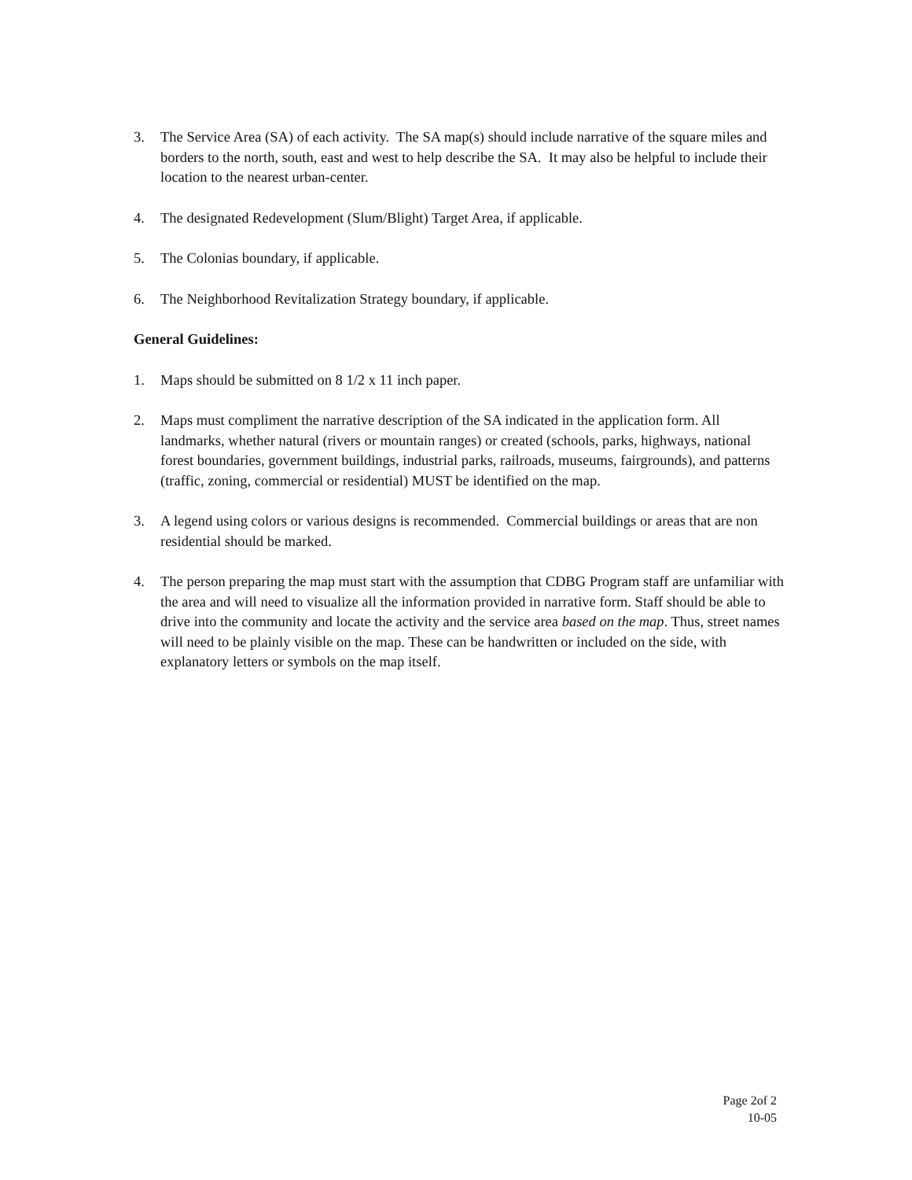3. The Service Area (SA) of each activity. The SA map(s) should include narrative of the square miles and borders to the north, south, east and west to help describe the SA. It may also be helpful to include their location to the nearest urban-center.
4. The designated Redevelopment (Slum/Blight) Target Area, if applicable.
5. The Colonias boundary, if applicable.
6. The Neighborhood Revitalization Strategy boundary, if applicable.
General Guidelines:
1. Maps should be submitted on 8 1/2 x 11 inch paper.
2. Maps must compliment the narrative description of the SA indicated in the application form. All landmarks, whether natural (rivers or mountain ranges) or created (schools, parks, highways, national forest boundaries, government buildings, industrial parks, railroads, museums, fairgrounds), and patterns (traffic, zoning, commercial or residential) MUST be identified on the map.
3. A legend using colors or various designs is recommended. Commercial buildings or areas that are non residential should be marked.
4. The person preparing the map must start with the assumption that CDBG Program staff are unfamiliar with the area and will need to visualize all the information provided in narrative form. Staff should be able to drive into the community and locate the activity and the service area based on the map. Thus, street names will need to be plainly visible on the map. These can be handwritten or included on the side, with explanatory letters or symbols on the map itself.
Page 2of 2
10-05